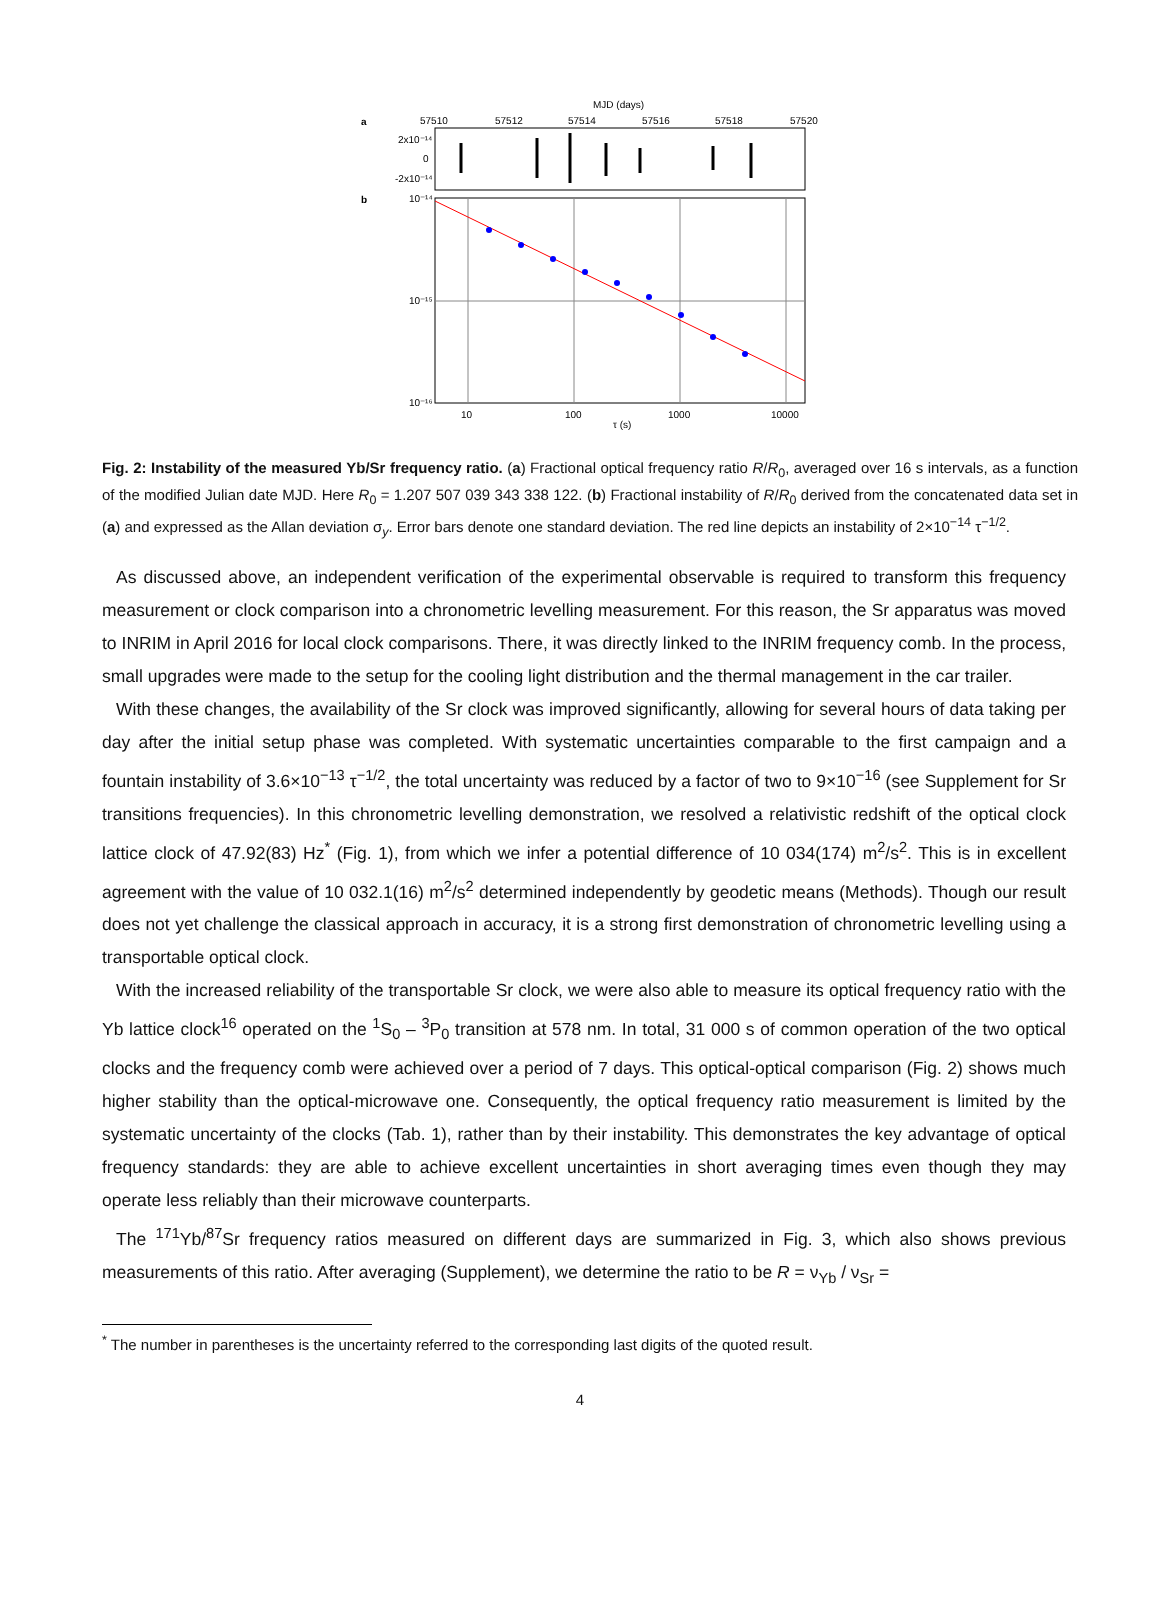MJD (days)
a
57510
57512
57514
57516
57518
57520
2x10⁻¹⁴
0
-2x10⁻¹⁴
b
10⁻¹⁴
10⁻¹⁵
10⁻¹⁶
10
100
1000
10000
τ (s)
Fig. 2: Instability of the measured Yb/Sr frequency ratio. (a) Fractional optical frequency ratio R/R<sub>0</sub>, averaged over 16 s intervals, as a function of the modified Julian date MJD. Here R<sub>0</sub> = 1.207 507 039 343 338 122. (b) Fractional instability of R/R<sub>0</sub> derived from the concatenated data set in (a) and expressed as the Allan deviation σ<sub>y</sub>. Error bars denote one standard deviation. The red line depicts an instability of 2×10<sup>−14</sup> τ<sup>−1/2</sup>.
As discussed above, an independent verification of the experimental observable is required to transform this frequency measurement or clock comparison into a chronometric levelling measurement. For this reason, the Sr apparatus was moved to INRIM in April 2016 for local clock comparisons. There, it was directly linked to the INRIM frequency comb. In the process, small upgrades were made to the setup for the cooling light distribution and the thermal management in the car trailer.
With these changes, the availability of the Sr clock was improved significantly, allowing for several hours of data taking per day after the initial setup phase was completed. With systematic uncertainties comparable to the first campaign and a fountain instability of 3.6×10<sup>−13</sup> τ<sup>−1/2</sup>, the total uncertainty was reduced by a factor of two to 9×10<sup>−16</sup> (see Supplement for Sr transitions frequencies). In this chronometric levelling demonstration, we resolved a relativistic redshift of the optical clock lattice clock of 47.92(83) Hz<sup>*</sup> (Fig. 1), from which we infer a potential difference of 10 034(174) m<sup>2</sup>/s<sup>2</sup>. This is in excellent agreement with the value of 10 032.1(16) m<sup>2</sup>/s<sup>2</sup> determined independently by geodetic means (Methods). Though our result does not yet challenge the classical approach in accuracy, it is a strong first demonstration of chronometric levelling using a transportable optical clock.
With the increased reliability of the transportable Sr clock, we were also able to measure its optical frequency ratio with the Yb lattice clock<sup>16</sup> operated on the <sup>1</sup>S<sub>0</sub> – <sup>3</sup>P<sub>0</sub> transition at 578 nm. In total, 31 000 s of common operation of the two optical clocks and the frequency comb were achieved over a period of 7 days. This optical-optical comparison (Fig. 2) shows much higher stability than the optical-microwave one. Consequently, the optical frequency ratio measurement is limited by the systematic uncertainty of the clocks (Tab. 1), rather than by their instability. This demonstrates the key advantage of optical frequency standards: they are able to achieve excellent uncertainties in short averaging times even though they may operate less reliably than their microwave counterparts.
The <sup>171</sup>Yb/<sup>87</sup>Sr frequency ratios measured on different days are summarized in Fig. 3, which also shows previous measurements of this ratio. After averaging (Supplement), we determine the ratio to be R = ν<sub>Yb</sub> / ν<sub>Sr</sub> =
<sup>*</sup> The number in parentheses is the uncertainty referred to the corresponding last digits of the quoted result.
4